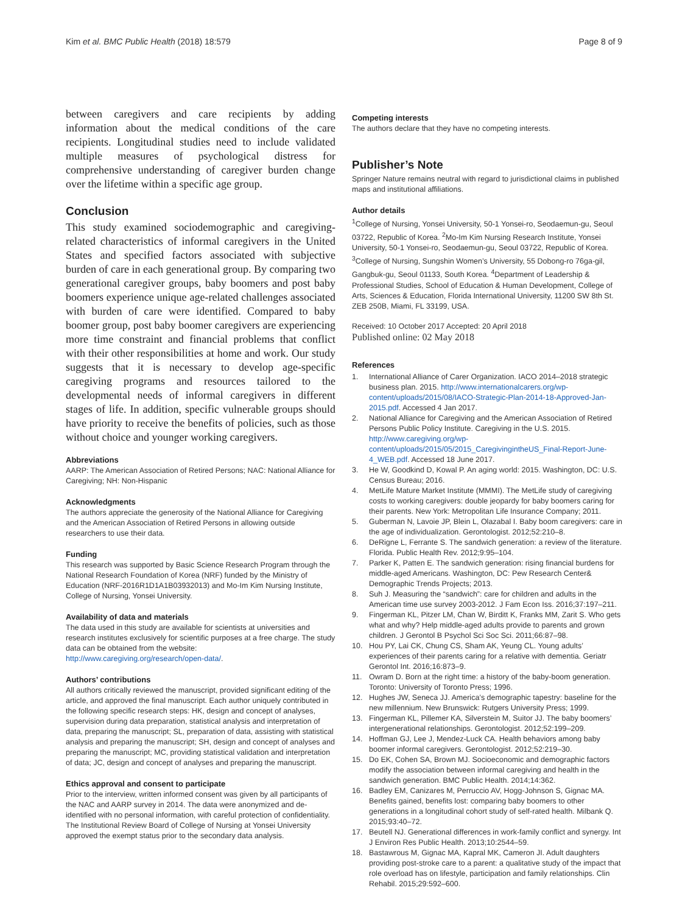Kim et al. BMC Public Health (2018) 18:579 Page 8 of 9
between caregivers and care recipients by adding information about the medical conditions of the care recipients. Longitudinal studies need to include validated multiple measures of psychological distress for comprehensive understanding of caregiver burden change over the lifetime within a specific age group.
Conclusion
This study examined sociodemographic and caregiving-related characteristics of informal caregivers in the United States and specified factors associated with subjective burden of care in each generational group. By comparing two generational caregiver groups, baby boomers and post baby boomers experience unique age-related challenges associated with burden of care were identified. Compared to baby boomer group, post baby boomer caregivers are experiencing more time constraint and financial problems that conflict with their other responsibilities at home and work. Our study suggests that it is necessary to develop age-specific caregiving programs and resources tailored to the developmental needs of informal caregivers in different stages of life. In addition, specific vulnerable groups should have priority to receive the benefits of policies, such as those without choice and younger working caregivers.
Abbreviations
AARP: The American Association of Retired Persons; NAC: National Alliance for Caregiving; NH: Non-Hispanic
Acknowledgments
The authors appreciate the generosity of the National Alliance for Caregiving and the American Association of Retired Persons in allowing outside researchers to use their data.
Funding
This research was supported by Basic Science Research Program through the National Research Foundation of Korea (NRF) funded by the Ministry of Education (NRF-2016R1D1A1B03932013) and Mo-Im Kim Nursing Institute, College of Nursing, Yonsei University.
Availability of data and materials
The data used in this study are available for scientists at universities and research institutes exclusively for scientific purposes at a free charge. The study data can be obtained from the website: http://www.caregiving.org/research/open-data/.
Authors’ contributions
All authors critically reviewed the manuscript, provided significant editing of the article, and approved the final manuscript. Each author uniquely contributed in the following specific research steps: HK, design and concept of analyses, supervision during data preparation, statistical analysis and interpretation of data, preparing the manuscript; SL, preparation of data, assisting with statistical analysis and preparing the manuscript; SH, design and concept of analyses and preparing the manuscript; MC, providing statistical validation and interpretation of data; JC, design and concept of analyses and preparing the manuscript.
Ethics approval and consent to participate
Prior to the interview, written informed consent was given by all participants of the NAC and AARP survey in 2014. The data were anonymized and de-identified with no personal information, with careful protection of confidentiality. The Institutional Review Board of College of Nursing at Yonsei University approved the exempt status prior to the secondary data analysis.
Competing interests
The authors declare that they have no competing interests.
Publisher’s Note
Springer Nature remains neutral with regard to jurisdictional claims in published maps and institutional affiliations.
Author details
<sup>1</sup> College of Nursing, Yonsei University, 50-1 Yonsei-ro, Seodaemun-gu, Seoul 03722, Republic of Korea. <sup>2</sup>Mo-Im Kim Nursing Research Institute, Yonsei University, 50-1 Yonsei-ro, Seodaemun-gu, Seoul 03722, Republic of Korea. <sup>3</sup>College of Nursing, Sungshin Women’s University, 55 Dobong-ro 76ga-gil, Gangbuk-gu, Seoul 01133, South Korea. <sup>4</sup>Department of Leadership & Professional Studies, School of Education & Human Development, College of Arts, Sciences & Education, Florida International University, 11200 SW 8th St. ZEB 250B, Miami, FL 33199, USA.
Received: 10 October 2017 Accepted: 20 April 2018
Published online: 02 May 2018
References
1. International Alliance of Carer Organization. IACO 2014–2018 strategic business plan. 2015. http://www.internationalcarers.org/wp-content/uploads/2015/08/IACO-Strategic-Plan-2014-18-Approved-Jan-2015.pdf. Accessed 4 Jan 2017.
2. National Alliance for Caregiving and the American Association of Retired Persons Public Policy Institute. Caregiving in the U.S. 2015. http://www.caregiving.org/wp-content/uploads/2015/05/2015_CaregivingintheUS_Final-Report-June-4_WEB.pdf. Accessed 18 June 2017.
3. He W, Goodkind D, Kowal P. An aging world: 2015. Washington, DC: U.S. Census Bureau; 2016.
4. MetLife Mature Market Institute (MMMI). The MetLife study of caregiving costs to working caregivers: double jeopardy for baby boomers caring for their parents. New York: Metropolitan Life Insurance Company; 2011.
5. Guberman N, Lavoie JP, Blein L, Olazabal I. Baby boom caregivers: care in the age of individualization. Gerontologist. 2012;52:210–8.
6. DeRigne L, Ferrante S. The sandwich generation: a review of the literature. Florida. Public Health Rev. 2012;9:95–104.
7. Parker K, Patten E. The sandwich generation: rising financial burdens for middle-aged Americans. Washington, DC: Pew Research Center& Demographic Trends Projects; 2013.
8. Suh J. Measuring the “sandwich”: care for children and adults in the American time use survey 2003-2012. J Fam Econ Iss. 2016;37:197–211.
9. Fingerman KL, Pitzer LM, Chan W, Birditt K, Franks MM, Zarit S. Who gets what and why? Help middle-aged adults provide to parents and grown children. J Gerontol B Psychol Sci Soc Sci. 2011;66:87–98.
10. Hou PY, Lai CK, Chung CS, Sham AK, Yeung CL. Young adults’ experiences of their parents caring for a relative with dementia. Geriatr Gerontol Int. 2016;16:873–9.
11. Owram D. Born at the right time: a history of the baby-boom generation. Toronto: University of Toronto Press; 1996.
12. Hughes JW, Seneca JJ. America’s demographic tapestry: baseline for the new millennium. New Brunswick: Rutgers University Press; 1999.
13. Fingerman KL, Pillemer KA, Silverstein M, Suitor JJ. The baby boomers’ intergenerational relationships. Gerontologist. 2012;52:199–209.
14. Hoffman GJ, Lee J, Mendez-Luck CA. Health behaviors among baby boomer informal caregivers. Gerontologist. 2012;52:219–30.
15. Do EK, Cohen SA, Brown MJ. Socioeconomic and demographic factors modify the association between informal caregiving and health in the sandwich generation. BMC Public Health. 2014;14:362.
16. Badley EM, Canizares M, Perruccio AV, Hogg-Johnson S, Gignac MA. Benefits gained, benefits lost: comparing baby boomers to other generations in a longitudinal cohort study of self-rated health. Milbank Q. 2015;93:40–72.
17. Beutell NJ. Generational differences in work-family conflict and synergy. Int J Environ Res Public Health. 2013;10:2544–59.
18. Bastawrous M, Gignac MA, Kapral MK, Cameron JI. Adult daughters providing post-stroke care to a parent: a qualitative study of the impact that role overload has on lifestyle, participation and family relationships. Clin Rehabil. 2015;29:592–600.